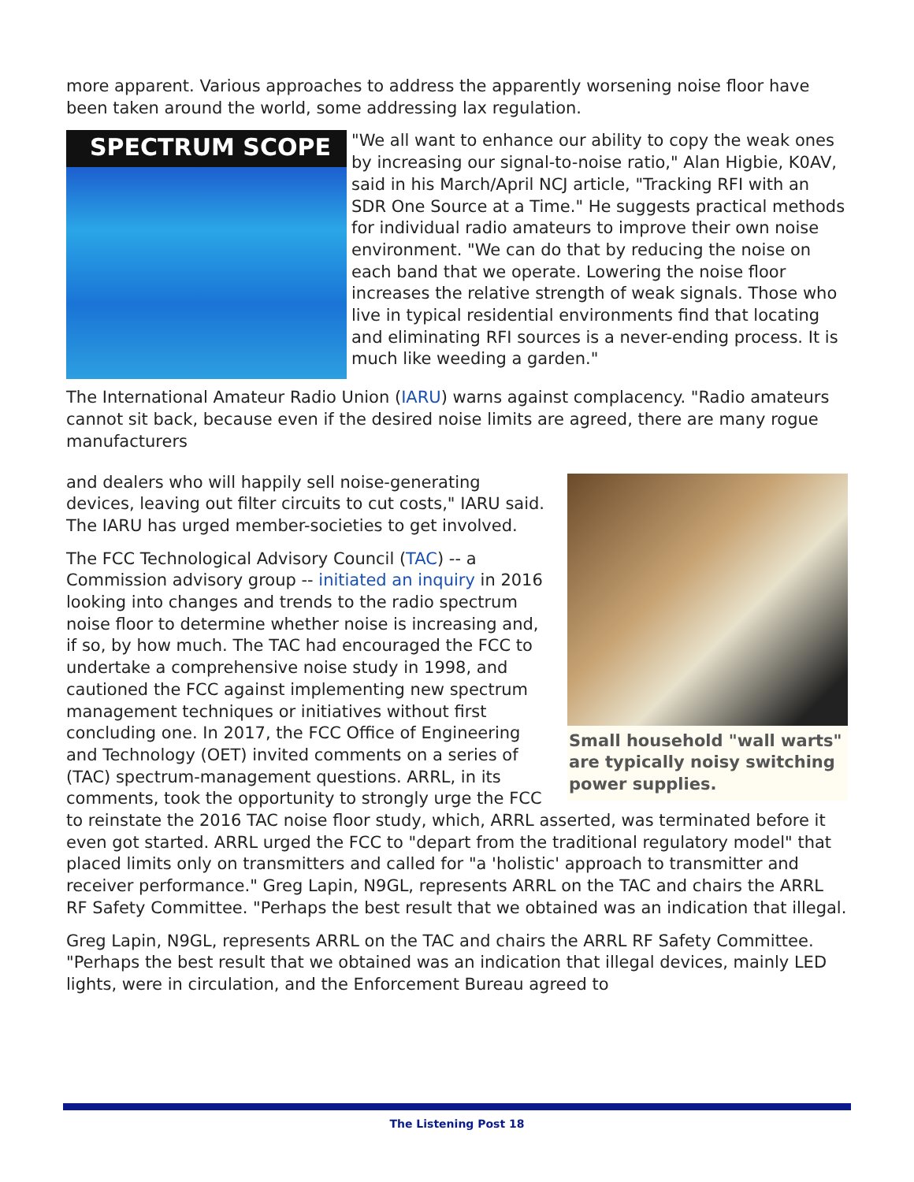more apparent. Various approaches to address the apparently worsening noise floor have been taken around the world, some addressing lax regulation.
SPECTRUM SCOPE
"We all want to enhance our ability to copy the weak ones by increasing our signal-to-noise ratio," Alan Higbie, K0AV, said in his March/April NCJ article, "Tracking RFI with an SDR One Source at a Time." He suggests practical methods for individual radio amateurs to improve their own noise environment. "We can do that by reducing the noise on each band that we operate. Lowering the noise floor increases the relative strength of weak signals. Those who live in typical residential environments find that locating and eliminating RFI sources is a never-ending process. It is much like weeding a garden."
The International Amateur Radio Union (IARU) warns against complacency. "Radio amateurs cannot sit back, because even if the desired noise limits are agreed, there are many rogue manufacturers
Small household "wall warts" are typically noisy switching power supplies.
and dealers who will happily sell noise-generating devices, leaving out filter circuits to cut costs," IARU said. The IARU has urged member-societies to get involved.
The FCC Technological Advisory Council (TAC) -- a Commission advisory group -- initiated an inquiry in 2016 looking into changes and trends to the radio spectrum noise floor to determine whether noise is increasing and, if so, by how much. The TAC had encouraged the FCC to undertake a comprehensive noise study in 1998, and cautioned the FCC against implementing new spectrum management techniques or initiatives without first concluding one. In 2017, the FCC Office of Engineering and Technology (OET) invited comments on a series of (TAC) spectrum-management questions. ARRL, in its comments, took the opportunity to strongly urge the FCC to reinstate the 2016 TAC noise floor study, which, ARRL asserted, was terminated before it even got started. ARRL urged the FCC to "depart from the traditional regulatory model" that placed limits only on transmitters and called for "a 'holistic' approach to transmitter and receiver performance." Greg Lapin, N9GL, represents ARRL on the TAC and chairs the ARRL RF Safety Committee. "Perhaps the best result that we obtained was an indication that illegal.
Greg Lapin, N9GL, represents ARRL on the TAC and chairs the ARRL RF Safety Committee. "Perhaps the best result that we obtained was an indication that illegal devices, mainly LED lights, were in circulation, and the Enforcement Bureau agreed to
The Listening Post 18